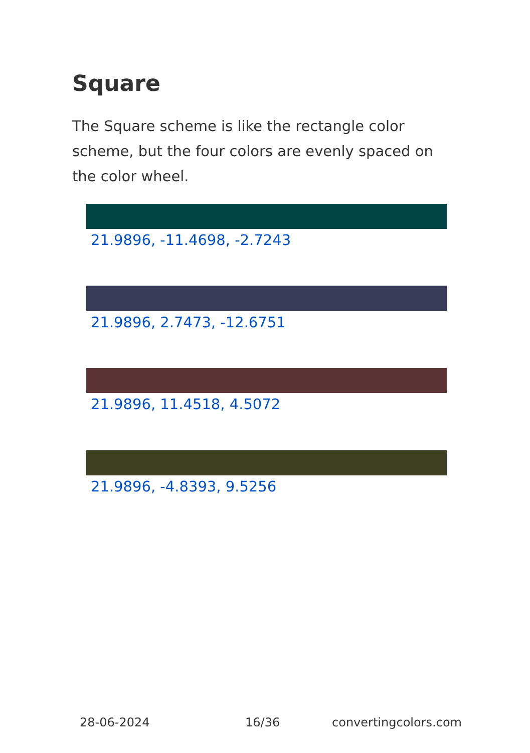Square
The Square scheme is like the rectangle color scheme, but the four colors are evenly spaced on the color wheel.
21.9896, -11.4698, -2.7243
21.9896, 2.7473, -12.6751
21.9896, 11.4518, 4.5072
21.9896, -4.8393, 9.5256
28-06-2024 16/36 convertingcolors.com